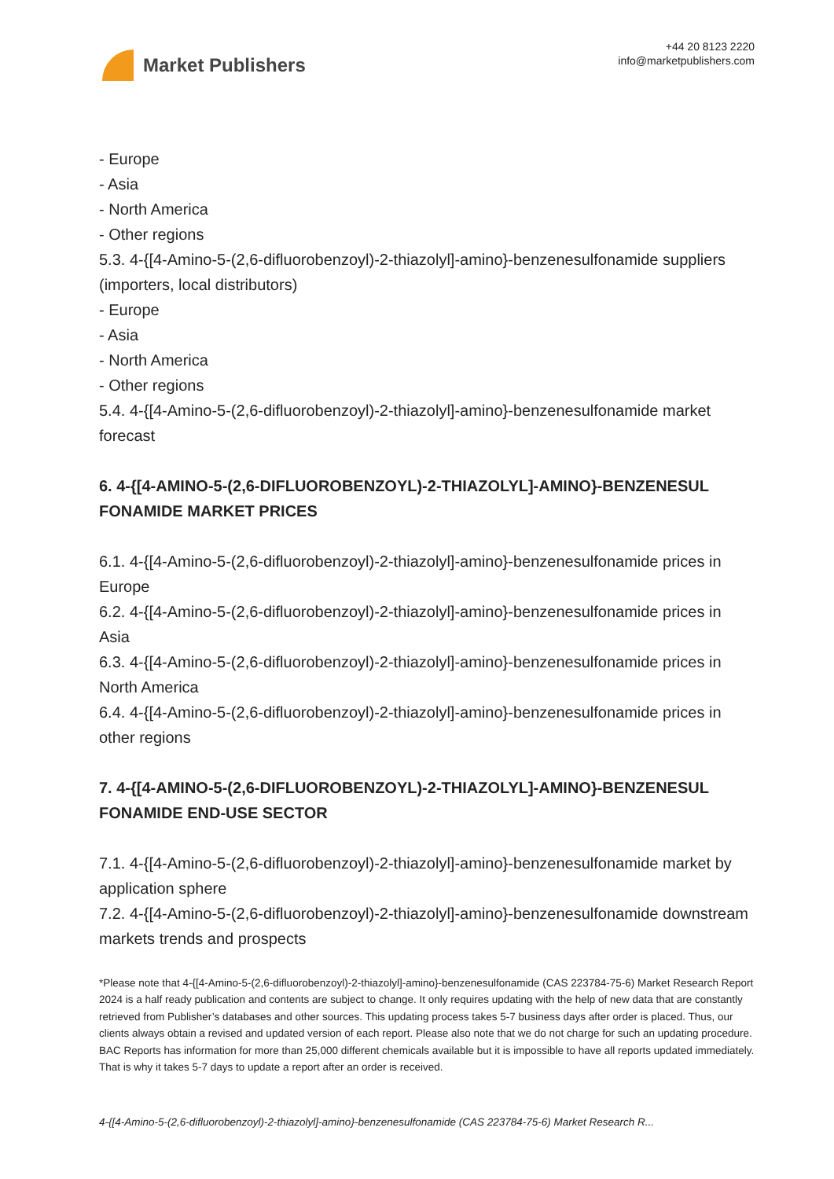Market Publishers
+44 20 8123 2220
info@marketpublishers.com
- Europe
- Asia
- North America
- Other regions
5.3. 4-{[4-Amino-5-(2,6-difluorobenzoyl)-2-thiazolyl]-amino}-benzenesulfonamide suppliers (importers, local distributors)
- Europe
- Asia
- North America
- Other regions
5.4. 4-{[4-Amino-5-(2,6-difluorobenzoyl)-2-thiazolyl]-amino}-benzenesulfonamide market forecast
6. 4-{[4-AMINO-5-(2,6-DIFLUOROBENZOYL)-2-THIAZOLYL]-AMINO}-BENZENESUL FONAMIDE MARKET PRICES
6.1. 4-{[4-Amino-5-(2,6-difluorobenzoyl)-2-thiazolyl]-amino}-benzenesulfonamide prices in Europe
6.2. 4-{[4-Amino-5-(2,6-difluorobenzoyl)-2-thiazolyl]-amino}-benzenesulfonamide prices in Asia
6.3. 4-{[4-Amino-5-(2,6-difluorobenzoyl)-2-thiazolyl]-amino}-benzenesulfonamide prices in North America
6.4. 4-{[4-Amino-5-(2,6-difluorobenzoyl)-2-thiazolyl]-amino}-benzenesulfonamide prices in other regions
7. 4-{[4-AMINO-5-(2,6-DIFLUOROBENZOYL)-2-THIAZOLYL]-AMINO}-BENZENESUL FONAMIDE END-USE SECTOR
7.1. 4-{[4-Amino-5-(2,6-difluorobenzoyl)-2-thiazolyl]-amino}-benzenesulfonamide market by application sphere
7.2. 4-{[4-Amino-5-(2,6-difluorobenzoyl)-2-thiazolyl]-amino}-benzenesulfonamide downstream markets trends and prospects
*Please note that 4-{[4-Amino-5-(2,6-difluorobenzoyl)-2-thiazolyl]-amino}-benzenesulfonamide (CAS 223784-75-6) Market Research Report 2024 is a half ready publication and contents are subject to change. It only requires updating with the help of new data that are constantly retrieved from Publisher’s databases and other sources. This updating process takes 5-7 business days after order is placed. Thus, our clients always obtain a revised and updated version of each report. Please also note that we do not charge for such an updating procedure. BAC Reports has information for more than 25,000 different chemicals available but it is impossible to have all reports updated immediately. That is why it takes 5-7 days to update a report after an order is received.
4-{[4-Amino-5-(2,6-difluorobenzoyl)-2-thiazolyl]-amino}-benzenesulfonamide (CAS 223784-75-6) Market Research R...